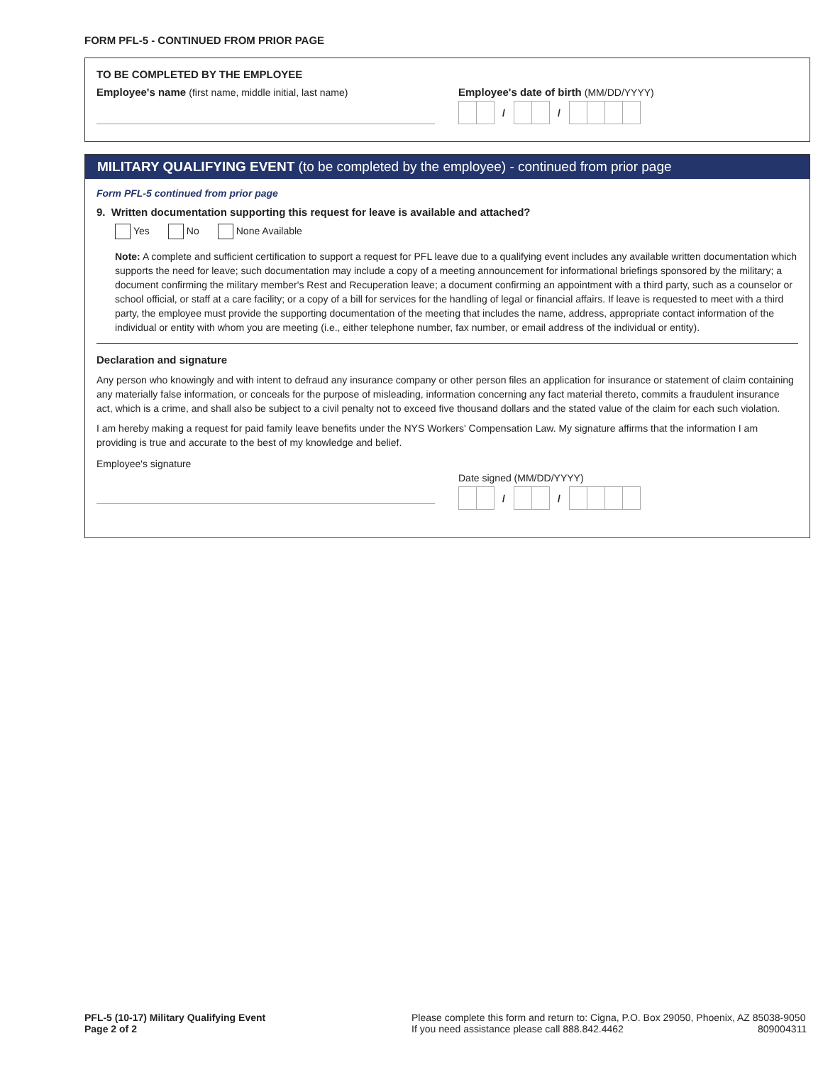FORM PFL-5 - CONTINUED FROM PRIOR PAGE
TO BE COMPLETED BY THE EMPLOYEE
Employee's name (first name, middle initial, last name) Employee's date of birth (MM/DD/YYYY)
/ /
MILITARY QUALIFYING EVENT (to be completed by the employee) - continued from prior page
Form PFL-5 continued from prior page
9. Written documentation supporting this request for leave is available and attached?
Yes No None Available
Note: A complete and sufficient certification to support a request for PFL leave due to a qualifying event includes any available written documentation which supports the need for leave; such documentation may include a copy of a meeting announcement for informational briefings sponsored by the military; a document confirming the military member's Rest and Recuperation leave; a document confirming an appointment with a third party, such as a counselor or school official, or staff at a care facility; or a copy of a bill for services for the handling of legal or financial affairs. If leave is requested to meet with a third party, the employee must provide the supporting documentation of the meeting that includes the name, address, appropriate contact information of the individual or entity with whom you are meeting (i.e., either telephone number, fax number, or email address of the individual or entity).
Declaration and signature
Any person who knowingly and with intent to defraud any insurance company or other person files an application for insurance or statement of claim containing any materially false information, or conceals for the purpose of misleading, information concerning any fact material thereto, commits a fraudulent insurance act, which is a crime, and shall also be subject to a civil penalty not to exceed five thousand dollars and the stated value of the claim for each such violation.
I am hereby making a request for paid family leave benefits under the NYS Workers' Compensation Law. My signature affirms that the information I am providing is true and accurate to the best of my knowledge and belief.
Employee's signature
Date signed (MM/DD/YYYY)
/ /
PFL-5 (10-17) Military Qualifying Event
Page 2 of 2
Please complete this form and return to: Cigna, P.O. Box 29050, Phoenix, AZ 85038-9050
If you need assistance please call 888.842.4462 809004311